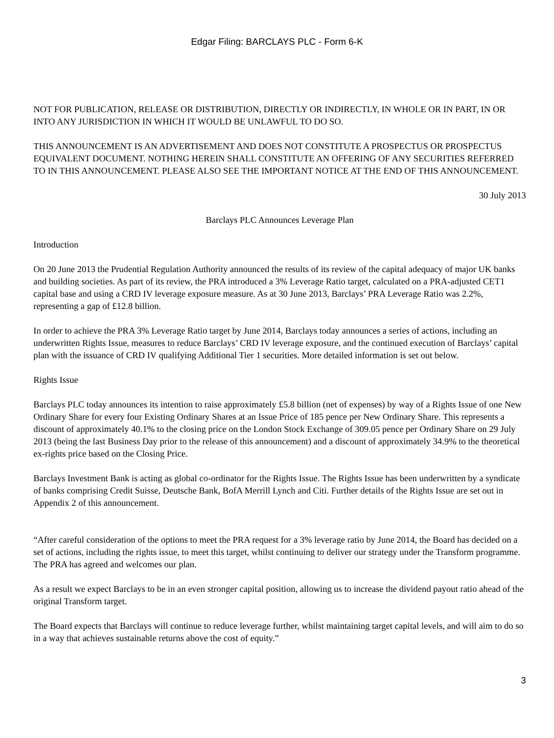Edgar Filing: BARCLAYS PLC - Form 6-K
NOT FOR PUBLICATION, RELEASE OR DISTRIBUTION, DIRECTLY OR INDIRECTLY, IN WHOLE OR IN PART, IN OR INTO ANY JURISDICTION IN WHICH IT WOULD BE UNLAWFUL TO DO SO.
THIS ANNOUNCEMENT IS AN ADVERTISEMENT AND DOES NOT CONSTITUTE A PROSPECTUS OR PROSPECTUS EQUIVALENT DOCUMENT. NOTHING HEREIN SHALL CONSTITUTE AN OFFERING OF ANY SECURITIES REFERRED TO IN THIS ANNOUNCEMENT. PLEASE ALSO SEE THE IMPORTANT NOTICE AT THE END OF THIS ANNOUNCEMENT.
30 July 2013
Barclays PLC Announces Leverage Plan
Introduction
On 20 June 2013 the Prudential Regulation Authority announced the results of its review of the capital adequacy of major UK banks and building societies. As part of its review, the PRA introduced a 3% Leverage Ratio target, calculated on a PRA-adjusted CET1 capital base and using a CRD IV leverage exposure measure. As at 30 June 2013, Barclays’ PRA Leverage Ratio was 2.2%, representing a gap of £12.8 billion.
In order to achieve the PRA 3% Leverage Ratio target by June 2014, Barclays today announces a series of actions, including an underwritten Rights Issue, measures to reduce Barclays’ CRD IV leverage exposure, and the continued execution of Barclays’ capital plan with the issuance of CRD IV qualifying Additional Tier 1 securities. More detailed information is set out below.
Rights Issue
Barclays PLC today announces its intention to raise approximately £5.8 billion (net of expenses) by way of a Rights Issue of one New Ordinary Share for every four Existing Ordinary Shares at an Issue Price of 185 pence per New Ordinary Share. This represents a discount of approximately 40.1% to the closing price on the London Stock Exchange of 309.05 pence per Ordinary Share on 29 July 2013 (being the last Business Day prior to the release of this announcement) and a discount of approximately 34.9% to the theoretical ex-rights price based on the Closing Price.
Barclays Investment Bank is acting as global co-ordinator for the Rights Issue. The Rights Issue has been underwritten by a syndicate of banks comprising Credit Suisse, Deutsche Bank, BofA Merrill Lynch and Citi. Further details of the Rights Issue are set out in Appendix 2 of this announcement.
“After careful consideration of the options to meet the PRA request for a 3% leverage ratio by June 2014, the Board has decided on a set of actions, including the rights issue, to meet this target, whilst continuing to deliver our strategy under the Transform programme. The PRA has agreed and welcomes our plan.
As a result we expect Barclays to be in an even stronger capital position, allowing us to increase the dividend payout ratio ahead of the original Transform target.
The Board expects that Barclays will continue to reduce leverage further, whilst maintaining target capital levels, and will aim to do so in a way that achieves sustainable returns above the cost of equity.”
3